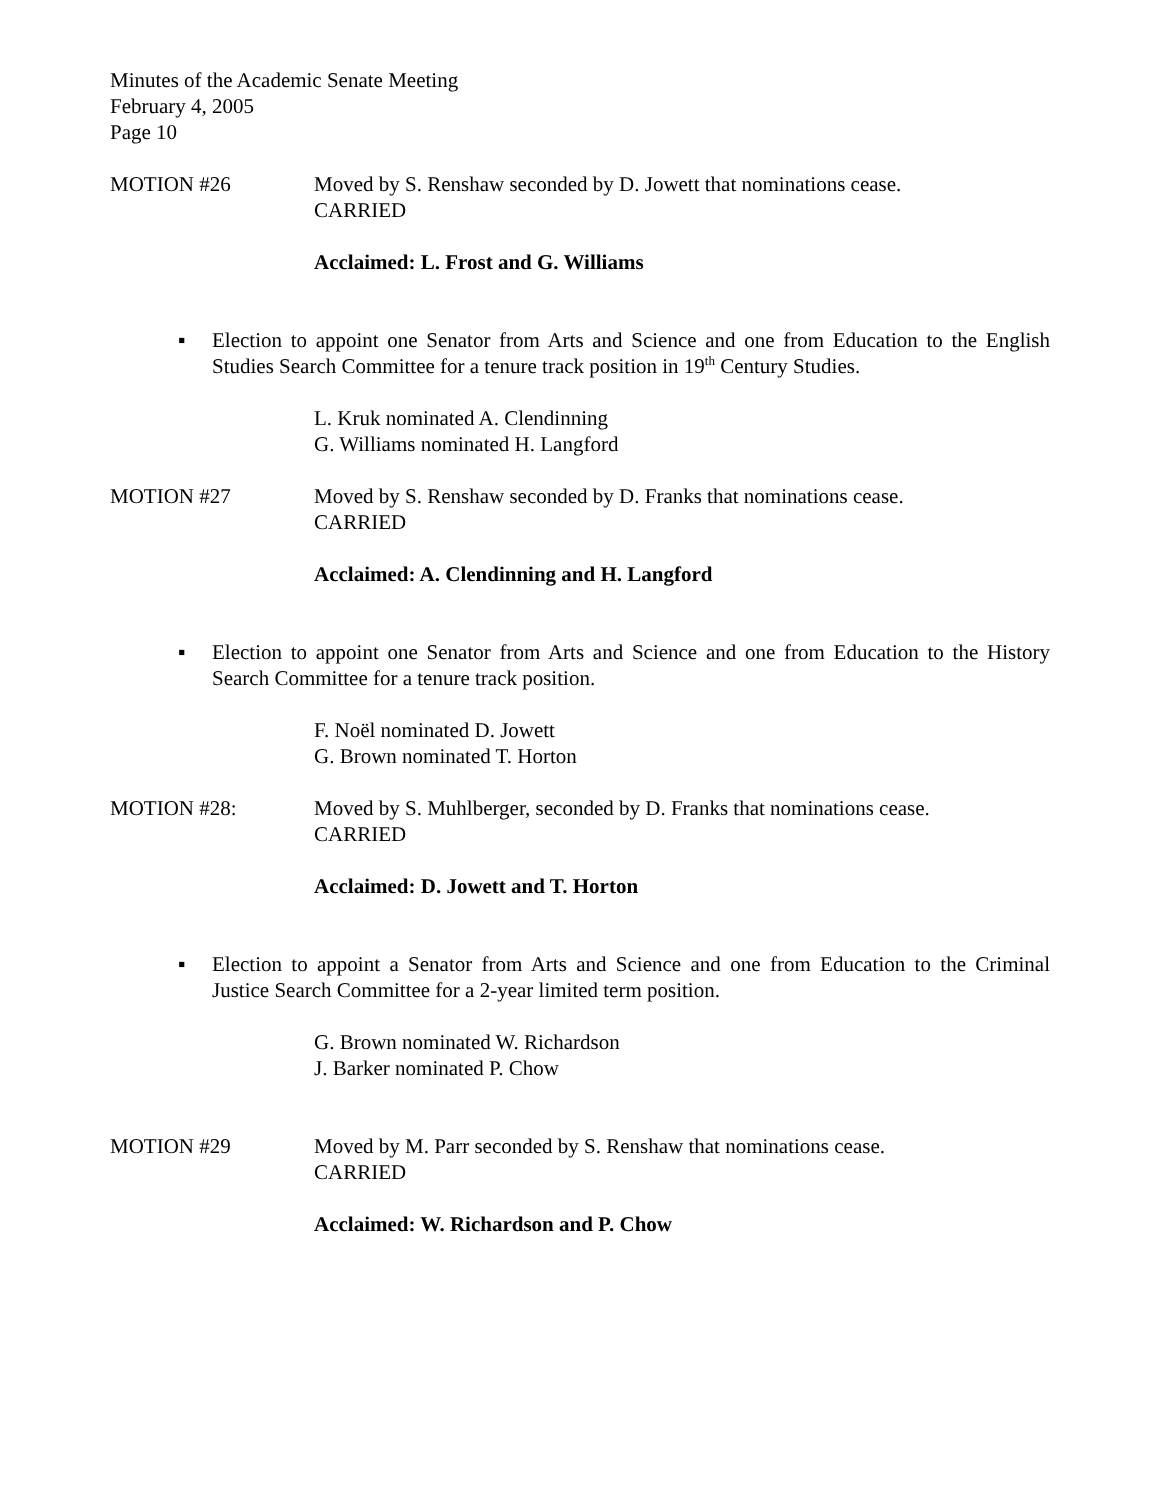Minutes of the Academic Senate Meeting
February 4, 2005
Page 10
MOTION #26 Moved by S. Renshaw seconded by D. Jowett that nominations cease.
CARRIED
Acclaimed: L. Frost and G. Williams
▪ Election to appoint one Senator from Arts and Science and one from Education to the English Studies Search Committee for a tenure track position in 19<sup>th</sup> Century Studies.
L. Kruk nominated A. Clendinning
G. Williams nominated H. Langford
MOTION #27 Moved by S. Renshaw seconded by D. Franks that nominations cease.
CARRIED
Acclaimed: A. Clendinning and H. Langford
▪ Election to appoint one Senator from Arts and Science and one from Education to the History Search Committee for a tenure track position.
F. Noël nominated D. Jowett
G. Brown nominated T. Horton
MOTION #28: Moved by S. Muhlberger, seconded by D. Franks that nominations cease.
CARRIED
Acclaimed: D. Jowett and T. Horton
▪ Election to appoint a Senator from Arts and Science and one from Education to the Criminal Justice Search Committee for a 2-year limited term position.
G. Brown nominated W. Richardson
J. Barker nominated P. Chow
MOTION #29 Moved by M. Parr seconded by S. Renshaw that nominations cease.
CARRIED
Acclaimed: W. Richardson and P. Chow